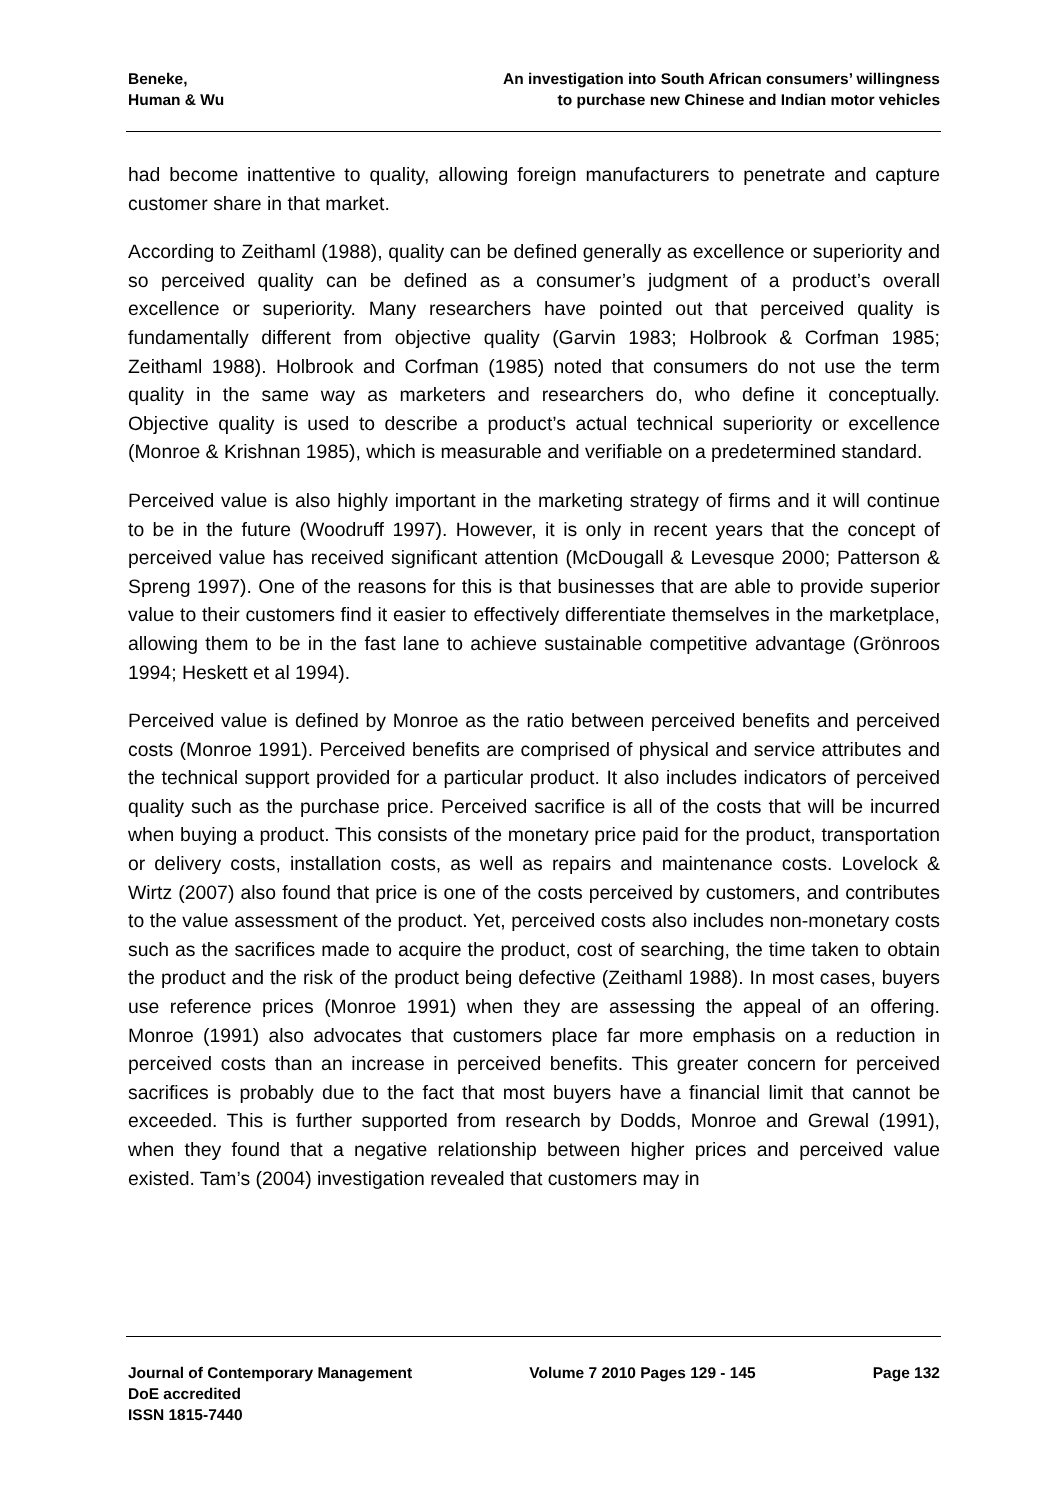Beneke,
Human & Wu
An investigation into South African consumers’ willingness
to purchase new Chinese and Indian motor vehicles
had become inattentive to quality, allowing foreign manufacturers to penetrate and capture customer share in that market.
According to Zeithaml (1988), quality can be defined generally as excellence or superiority and so perceived quality can be defined as a consumer’s judgment of a product’s overall excellence or superiority. Many researchers have pointed out that perceived quality is fundamentally different from objective quality (Garvin 1983; Holbrook & Corfman 1985; Zeithaml 1988). Holbrook and Corfman (1985) noted that consumers do not use the term quality in the same way as marketers and researchers do, who define it conceptually. Objective quality is used to describe a product’s actual technical superiority or excellence (Monroe & Krishnan 1985), which is measurable and verifiable on a predetermined standard.
Perceived value is also highly important in the marketing strategy of firms and it will continue to be in the future (Woodruff 1997). However, it is only in recent years that the concept of perceived value has received significant attention (McDougall & Levesque 2000; Patterson & Spreng 1997). One of the reasons for this is that businesses that are able to provide superior value to their customers find it easier to effectively differentiate themselves in the marketplace, allowing them to be in the fast lane to achieve sustainable competitive advantage (Grönroos 1994; Heskett et al 1994).
Perceived value is defined by Monroe as the ratio between perceived benefits and perceived costs (Monroe 1991). Perceived benefits are comprised of physical and service attributes and the technical support provided for a particular product. It also includes indicators of perceived quality such as the purchase price. Perceived sacrifice is all of the costs that will be incurred when buying a product. This consists of the monetary price paid for the product, transportation or delivery costs, installation costs, as well as repairs and maintenance costs. Lovelock & Wirtz (2007) also found that price is one of the costs perceived by customers, and contributes to the value assessment of the product. Yet, perceived costs also includes non-monetary costs such as the sacrifices made to acquire the product, cost of searching, the time taken to obtain the product and the risk of the product being defective (Zeithaml 1988). In most cases, buyers use reference prices (Monroe 1991) when they are assessing the appeal of an offering. Monroe (1991) also advocates that customers place far more emphasis on a reduction in perceived costs than an increase in perceived benefits. This greater concern for perceived sacrifices is probably due to the fact that most buyers have a financial limit that cannot be exceeded. This is further supported from research by Dodds, Monroe and Grewal (1991), when they found that a negative relationship between higher prices and perceived value existed. Tam’s (2004) investigation revealed that customers may in
Journal of Contemporary Management
DoE accredited
ISSN 1815-7440
Volume 7 2010 Pages 129 - 145 Page 132